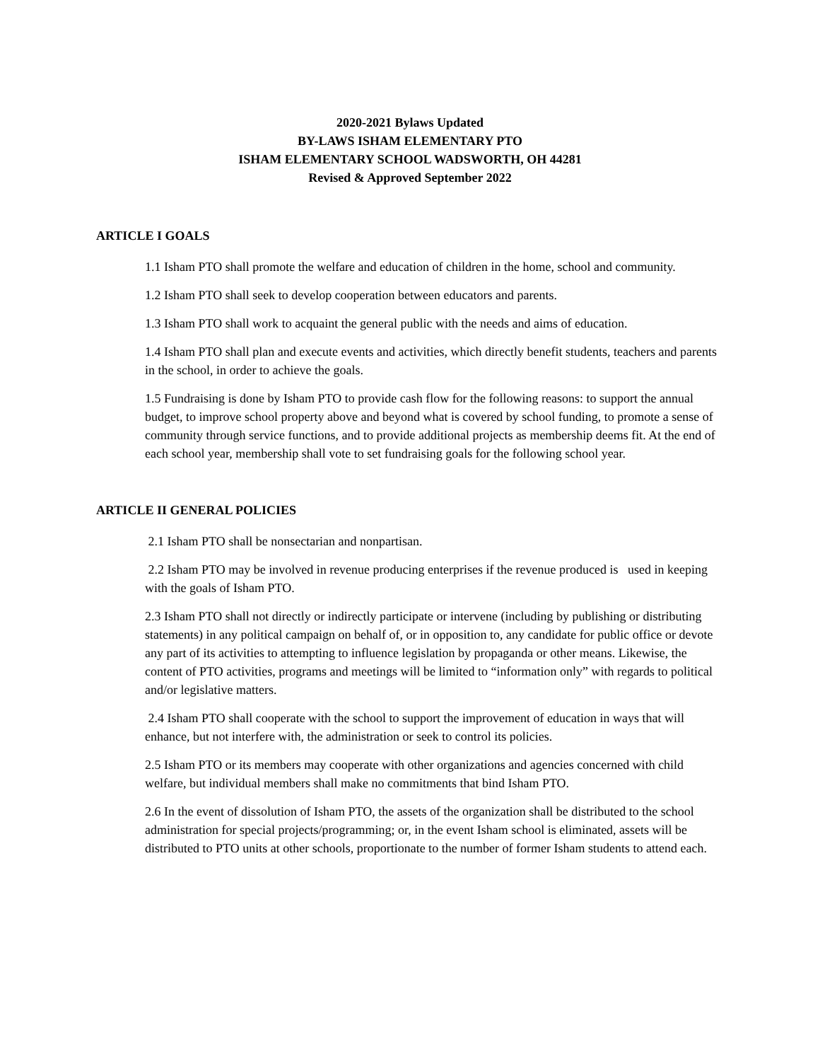2020-2021 Bylaws Updated
BY-LAWS ISHAM ELEMENTARY PTO
ISHAM ELEMENTARY SCHOOL WADSWORTH, OH 44281
Revised & Approved September 2022
ARTICLE I GOALS
1.1 Isham PTO shall promote the welfare and education of children in the home, school and community.
1.2 Isham PTO shall seek to develop cooperation between educators and parents.
1.3 Isham PTO shall work to acquaint the general public with the needs and aims of education.
1.4 Isham PTO shall plan and execute events and activities, which directly benefit students, teachers and parents in the school, in order to achieve the goals.
1.5 Fundraising is done by Isham PTO to provide cash flow for the following reasons: to support the annual budget, to improve school property above and beyond what is covered by school funding, to promote a sense of community through service functions, and to provide additional projects as membership deems fit. At the end of each school year, membership shall vote to set fundraising goals for the following school year.
ARTICLE II GENERAL POLICIES
2.1 Isham PTO shall be nonsectarian and nonpartisan.
2.2 Isham PTO may be involved in revenue producing enterprises if the revenue produced is used in keeping with the goals of Isham PTO.
2.3 Isham PTO shall not directly or indirectly participate or intervene (including by publishing or distributing statements) in any political campaign on behalf of, or in opposition to, any candidate for public office or devote any part of its activities to attempting to influence legislation by propaganda or other means. Likewise, the content of PTO activities, programs and meetings will be limited to “information only” with regards to political and/or legislative matters.
2.4 Isham PTO shall cooperate with the school to support the improvement of education in ways that will enhance, but not interfere with, the administration or seek to control its policies.
2.5 Isham PTO or its members may cooperate with other organizations and agencies concerned with child welfare, but individual members shall make no commitments that bind Isham PTO.
2.6 In the event of dissolution of Isham PTO, the assets of the organization shall be distributed to the school administration for special projects/programming; or, in the event Isham school is eliminated, assets will be distributed to PTO units at other schools, proportionate to the number of former Isham students to attend each.